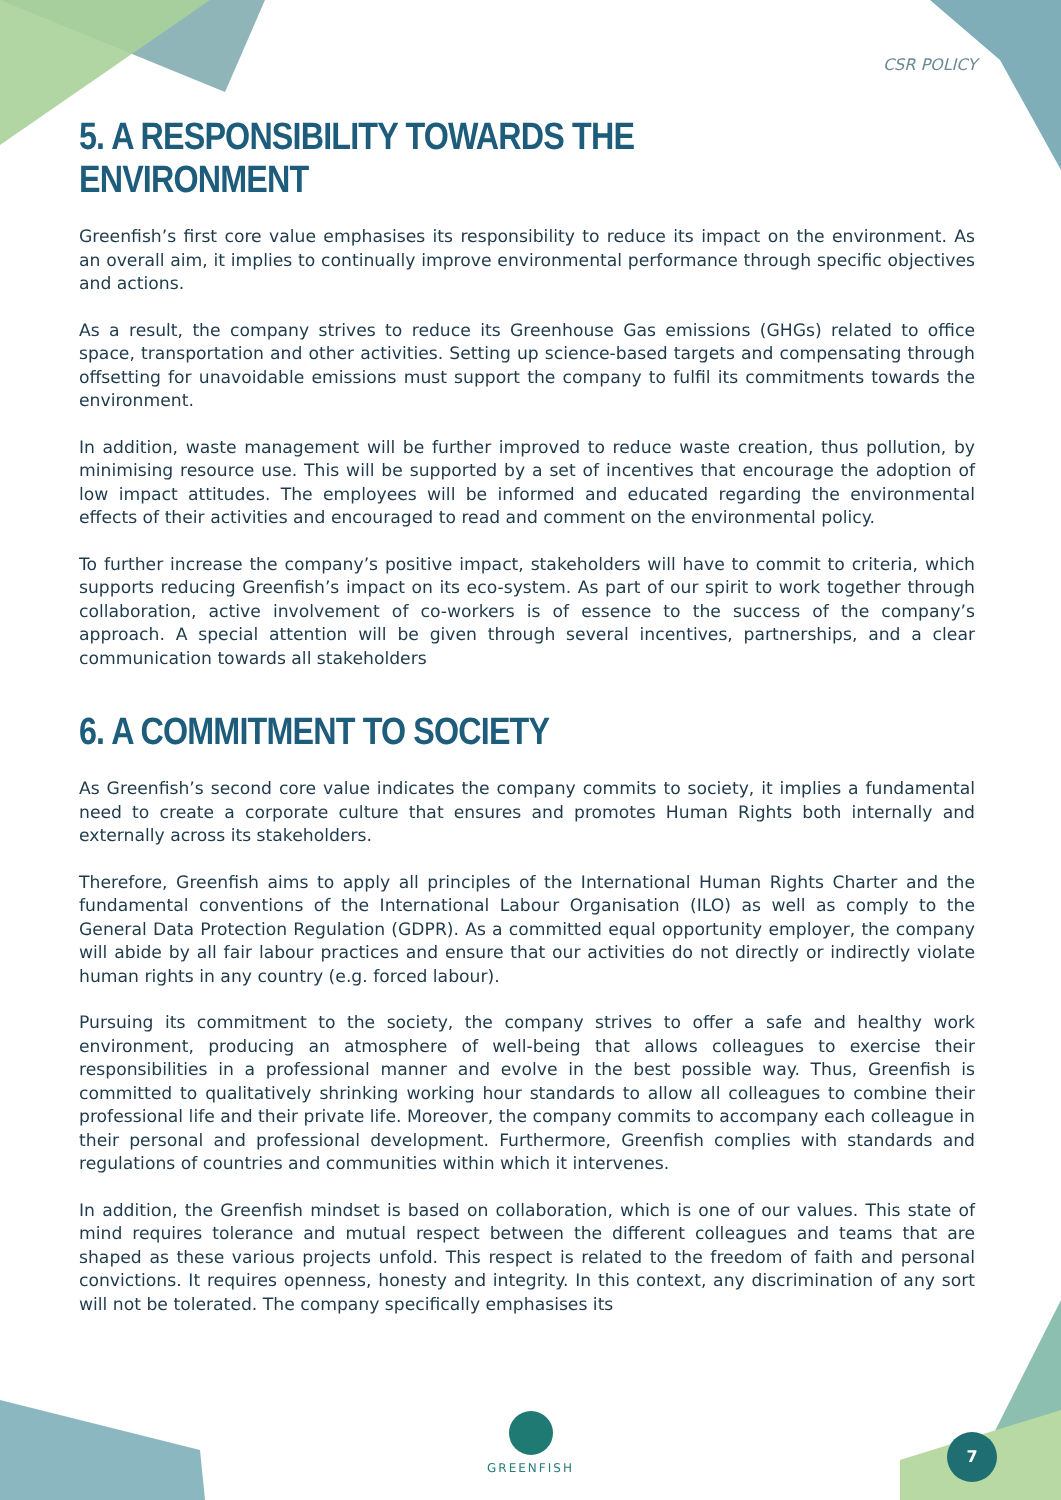CSR POLICY
5. A RESPONSIBILITY TOWARDS THE ENVIRONMENT
Greenfish’s first core value emphasises its responsibility to reduce its impact on the environment. As an overall aim, it implies to continually improve environmental performance through specific objectives and actions.
As a result, the company strives to reduce its Greenhouse Gas emissions (GHGs) related to office space, transportation and other activities. Setting up science-based targets and compensating through offsetting for unavoidable emissions must support the company to fulfil its commitments towards the environment.
In addition, waste management will be further improved to reduce waste creation, thus pollution, by minimising resource use. This will be supported by a set of incentives that encourage the adoption of low impact attitudes. The employees will be informed and educated regarding the environmental effects of their activities and encouraged to read and comment on the environmental policy.
To further increase the company’s positive impact, stakeholders will have to commit to criteria, which supports reducing Greenfish’s impact on its eco-system. As part of our spirit to work together through collaboration, active involvement of co-workers is of essence to the success of the company’s approach. A special attention will be given through several incentives, partnerships, and a clear communication towards all stakeholders
6. A COMMITMENT TO SOCIETY
As Greenfish’s second core value indicates the company commits to society, it implies a fundamental need to create a corporate culture that ensures and promotes Human Rights both internally and externally across its stakeholders.
Therefore, Greenfish aims to apply all principles of the International Human Rights Charter and the fundamental conventions of the International Labour Organisation (ILO) as well as comply to the General Data Protection Regulation (GDPR). As a committed equal opportunity employer, the company will abide by all fair labour practices and ensure that our activities do not directly or indirectly violate human rights in any country (e.g. forced labour).
Pursuing its commitment to the society, the company strives to offer a safe and healthy work environment, producing an atmosphere of well-being that allows colleagues to exercise their responsibilities in a professional manner and evolve in the best possible way. Thus, Greenfish is committed to qualitatively shrinking working hour standards to allow all colleagues to combine their professional life and their private life. Moreover, the company commits to accompany each colleague in their personal and professional development. Furthermore, Greenfish complies with standards and regulations of countries and communities within which it intervenes.
In addition, the Greenfish mindset is based on collaboration, which is one of our values. This state of mind requires tolerance and mutual respect between the different colleagues and teams that are shaped as these various projects unfold. This respect is related to the freedom of faith and personal convictions. It requires openness, honesty and integrity. In this context, any discrimination of any sort will not be tolerated. The company specifically emphasises its
GREENFISH 7